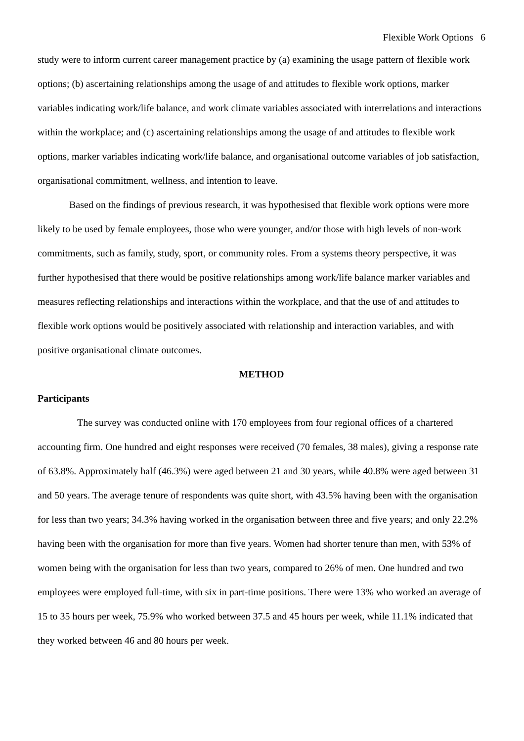Flexible Work Options 6
study were to inform current career management practice by (a) examining the usage pattern of flexible work options; (b) ascertaining relationships among the usage of and attitudes to flexible work options, marker variables indicating work/life balance, and work climate variables associated with interrelations and interactions within the workplace; and (c) ascertaining relationships among the usage of and attitudes to flexible work options, marker variables indicating work/life balance, and organisational outcome variables of job satisfaction, organisational commitment, wellness, and intention to leave.
Based on the findings of previous research, it was hypothesised that flexible work options were more likely to be used by female employees, those who were younger, and/or those with high levels of non-work commitments, such as family, study, sport, or community roles. From a systems theory perspective, it was further hypothesised that there would be positive relationships among work/life balance marker variables and measures reflecting relationships and interactions within the workplace, and that the use of and attitudes to flexible work options would be positively associated with relationship and interaction variables, and with positive organisational climate outcomes.
METHOD
Participants
The survey was conducted online with 170 employees from four regional offices of a chartered accounting firm. One hundred and eight responses were received (70 females, 38 males), giving a response rate of 63.8%. Approximately half (46.3%) were aged between 21 and 30 years, while 40.8% were aged between 31 and 50 years. The average tenure of respondents was quite short, with 43.5% having been with the organisation for less than two years; 34.3% having worked in the organisation between three and five years; and only 22.2% having been with the organisation for more than five years. Women had shorter tenure than men, with 53% of women being with the organisation for less than two years, compared to 26% of men. One hundred and two employees were employed full-time, with six in part-time positions. There were 13% who worked an average of 15 to 35 hours per week, 75.9% who worked between 37.5 and 45 hours per week, while 11.1% indicated that they worked between 46 and 80 hours per week.